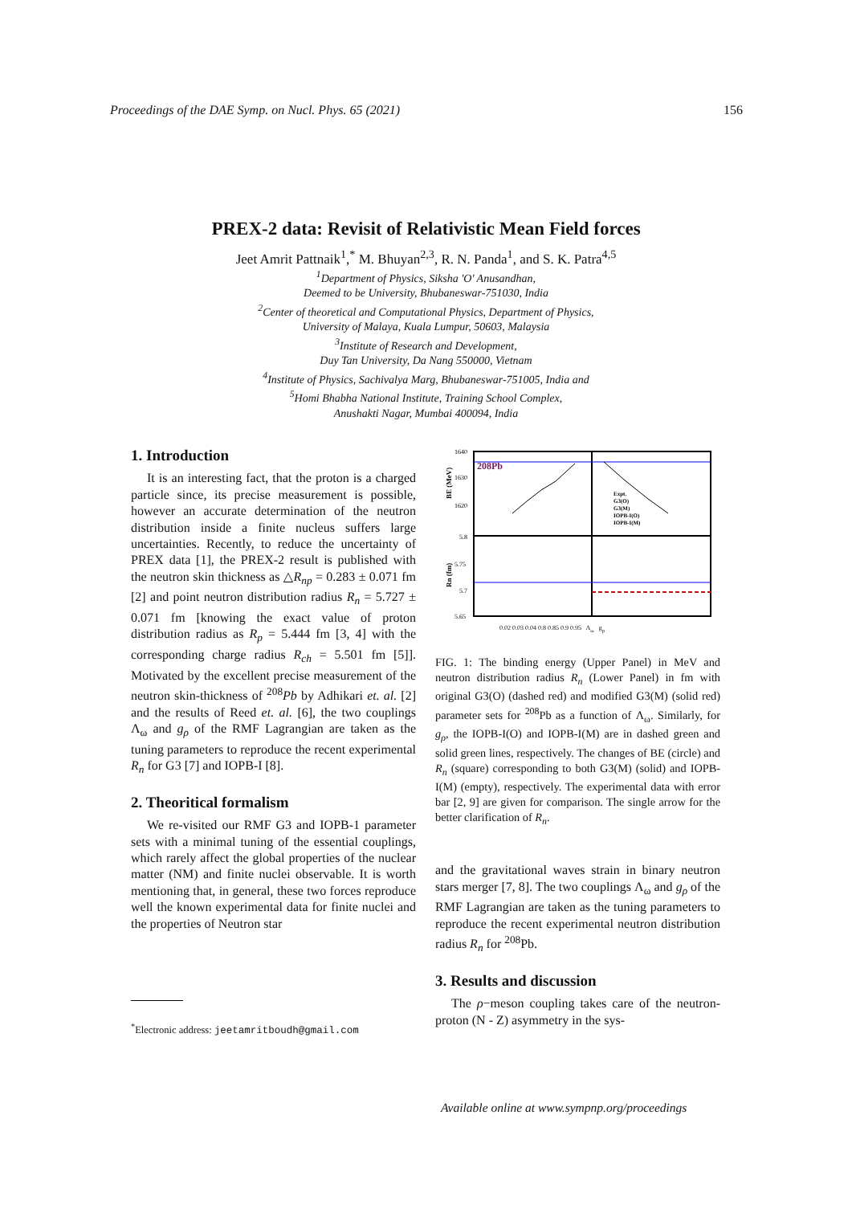Proceedings of the DAE Symp. on Nucl. Phys. 65 (2021) 156
PREX-2 data: Revisit of Relativistic Mean Field forces
Jeet Amrit Pattnaik<sup>1</sup>,<sup>*</sup> M. Bhuyan<sup>2,3</sup>, R. N. Panda<sup>1</sup>, and S. K. Patra<sup>4,5</sup>
<sup>1</sup> Department of Physics, Siksha 'O' Anusandhan,
Deemed to be University, Bhubaneswar-751030, India
<sup>2</sup> Center of theoretical and Computational Physics, Department of Physics,
University of Malaya, Kuala Lumpur, 50603, Malaysia
<sup>3</sup> Institute of Research and Development,
Duy Tan University, Da Nang 550000, Vietnam
<sup>4</sup> Institute of Physics, Sachivalya Marg, Bhubaneswar-751005, India and
<sup>5</sup> Homi Bhabha National Institute, Training School Complex,
Anushakti Nagar, Mumbai 400094, India
1. Introduction
It is an interesting fact, that the proton is a charged particle since, its precise measurement is possible, however an accurate determination of the neutron distribution inside a finite nucleus suffers large uncertainties. Recently, to reduce the uncertainty of PREX data [1], the PREX-2 result is published with the neutron skin thickness as △R<sub>np</sub> = 0.283 ± 0.071 fm [2] and point neutron distribution radius R<sub>n</sub> = 5.727 ± 0.071 fm [knowing the exact value of proton distribution radius as R<sub>p</sub> = 5.444 fm [3, 4] with the corresponding charge radius R<sub>ch</sub> = 5.501 fm [5]]. Motivated by the excellent precise measurement of the neutron skin-thickness of <sup>208</sup>Pb by Adhikari et. al. [2] and the results of Reed et. al. [6], the two couplings Λ<sub>ω</sub> and g<sub>ρ</sub> of the RMF Lagrangian are taken as the tuning parameters to reproduce the recent experimental R<sub>n</sub> for G3 [7] and IOPB-I [8].
2. Theoritical formalism
We re-visited our RMF G3 and IOPB-1 parameter sets with a minimal tuning of the essential couplings, which rarely affect the global properties of the nuclear matter (NM) and finite nuclei observable. It is worth mentioning that, in general, these two forces reproduce well the known experimental data for finite nuclei and the properties of Neutron star
208Pb
BE (MeV)
Rn (fm)
1640
1630
1620
5.8
5.75
5.7
5.65
Expt.
G3(O)
G3(M)
IOPB-I(O)
IOPB-I(M)
0.02 0.03 0.04 0.8 0.85 0.9 0.95 Λ<sub>ω</sub> g<sub>ρ</sub>
FIG. 1: The binding energy (Upper Panel) in MeV and neutron distribution radius R<sub>n</sub> (Lower Panel) in fm with original G3(O) (dashed red) and modified G3(M) (solid red) parameter sets for <sup>208</sup>Pb as a function of Λ<sub>ω</sub>. Similarly, for g<sub>ρ</sub>, the IOPB-I(O) and IOPB-I(M) are in dashed green and solid green lines, respectively. The changes of BE (circle) and R<sub>n</sub> (square) corresponding to both G3(M) (solid) and IOPB-I(M) (empty), respectively. The experimental data with error bar [2, 9] are given for comparison. The single arrow for the better clarification of R<sub>n</sub>.
and the gravitational waves strain in binary neutron stars merger [7, 8]. The two couplings Λ<sub>ω</sub> and g<sub>ρ</sub> of the RMF Lagrangian are taken as the tuning parameters to reproduce the recent experimental neutron distribution radius R<sub>n</sub> for <sup>208</sup>Pb.
3. Results and discussion
The ρ−meson coupling takes care of the neutron-proton (N - Z) asymmetry in the sys-
<sup>*</sup> Electronic address: jeetamritboudh@gmail.com
Available online at www.sympnp.org/proceedings